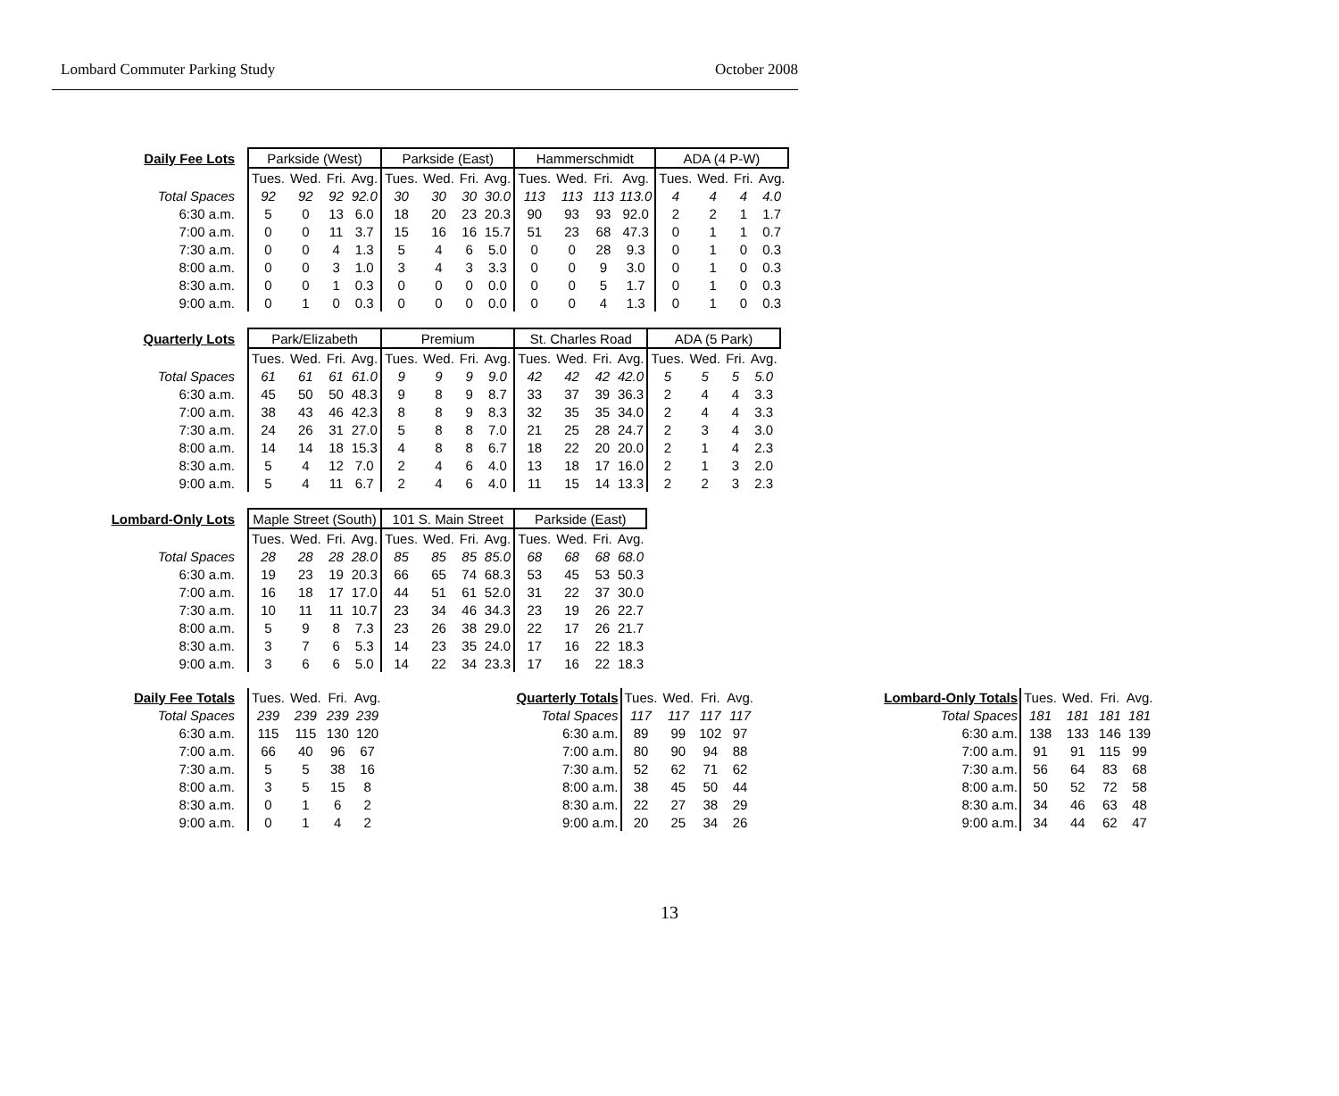Lombard Commuter Parking Study October 2008
| Daily Fee Lots | Parkside (West) | | | | Parkside (East) | | | | Hammerschmidt | | | | ADA (4 P-W) | | | |
| --- | --- | --- | --- | --- | --- | --- | --- | --- | --- | --- | --- | --- | --- | --- | --- | --- |
| | Tues. | Wed. | Fri. | Avg. | Tues. | Wed. | Fri. | Avg. | Tues. | Wed. | Fri. | Avg. | Tues. | Wed. | Fri. | Avg. |
| Total Spaces | 92 | 92 | 92 | 92.0 | 30 | 30 | 30 | 30.0 | 113 | 113 | 113 | 113.0 | 4 | 4 | 4 | 4.0 |
| 6:30 a.m. | 5 | 0 | 13 | 6.0 | 18 | 20 | 23 | 20.3 | 90 | 93 | 93 | 92.0 | 2 | 2 | 1 | 1.7 |
| 7:00 a.m. | 0 | 0 | 11 | 3.7 | 15 | 16 | 16 | 15.7 | 51 | 23 | 68 | 47.3 | 0 | 1 | 1 | 0.7 |
| 7:30 a.m. | 0 | 0 | 4 | 1.3 | 5 | 4 | 6 | 5.0 | 0 | 0 | 28 | 9.3 | 0 | 1 | 0 | 0.3 |
| 8:00 a.m. | 0 | 0 | 3 | 1.0 | 3 | 4 | 3 | 3.3 | 0 | 0 | 9 | 3.0 | 0 | 1 | 0 | 0.3 |
| 8:30 a.m. | 0 | 0 | 1 | 0.3 | 0 | 0 | 0 | 0.0 | 0 | 0 | 5 | 1.7 | 0 | 1 | 0 | 0.3 |
| 9:00 a.m. | 0 | 1 | 0 | 0.3 | 0 | 0 | 0 | 0.0 | 0 | 0 | 4 | 1.3 | 0 | 1 | 0 | 0.3 |
| Quarterly Lots | Park/Elizabeth | | | | Premium | | | | St. Charles Road | | | | ADA (5 Park) | | | |
| --- | --- | --- | --- | --- | --- | --- | --- | --- | --- | --- | --- | --- | --- | --- | --- | --- |
| | Tues. | Wed. | Fri. | Avg. | Tues. | Wed. | Fri. | Avg. | Tues. | Wed. | Fri. | Avg. | Tues. | Wed. | Fri. | Avg. |
| Total Spaces | 61 | 61 | 61 | 61.0 | 9 | 9 | 9 | 9.0 | 42 | 42 | 42 | 42.0 | 5 | 5 | 5 | 5.0 |
| 6:30 a.m. | 45 | 50 | 50 | 48.3 | 9 | 8 | 9 | 8.7 | 33 | 37 | 39 | 36.3 | 2 | 4 | 4 | 3.3 |
| 7:00 a.m. | 38 | 43 | 46 | 42.3 | 8 | 8 | 9 | 8.3 | 32 | 35 | 35 | 34.0 | 2 | 4 | 4 | 3.3 |
| 7:30 a.m. | 24 | 26 | 31 | 27.0 | 5 | 8 | 8 | 7.0 | 21 | 25 | 28 | 24.7 | 2 | 3 | 4 | 3.0 |
| 8:00 a.m. | 14 | 14 | 18 | 15.3 | 4 | 8 | 8 | 6.7 | 18 | 22 | 20 | 20.0 | 2 | 1 | 4 | 2.3 |
| 8:30 a.m. | 5 | 4 | 12 | 7.0 | 2 | 4 | 6 | 4.0 | 13 | 18 | 17 | 16.0 | 2 | 1 | 3 | 2.0 |
| 9:00 a.m. | 5 | 4 | 11 | 6.7 | 2 | 4 | 6 | 4.0 | 11 | 15 | 14 | 13.3 | 2 | 2 | 3 | 2.3 |
| Lombard-Only Lots | Maple Street (South) | | | | 101 S. Main Street | | | | Parkside (East) | | | |
| --- | --- | --- | --- | --- | --- | --- | --- | --- | --- | --- | --- | --- |
| | Tues. | Wed. | Fri. | Avg. | Tues. | Wed. | Fri. | Avg. | Tues. | Wed. | Fri. | Avg. |
| Total Spaces | 28 | 28 | 28 | 28.0 | 85 | 85 | 85 | 85.0 | 68 | 68 | 68 | 68.0 |
| 6:30 a.m. | 19 | 23 | 19 | 20.3 | 66 | 65 | 74 | 68.3 | 53 | 45 | 53 | 50.3 |
| 7:00 a.m. | 16 | 18 | 17 | 17.0 | 44 | 51 | 61 | 52.0 | 31 | 22 | 37 | 30.0 |
| 7:30 a.m. | 10 | 11 | 11 | 10.7 | 23 | 34 | 46 | 34.3 | 23 | 19 | 26 | 22.7 |
| 8:00 a.m. | 5 | 9 | 8 | 7.3 | 23 | 26 | 38 | 29.0 | 22 | 17 | 26 | 21.7 |
| 8:30 a.m. | 3 | 7 | 6 | 5.3 | 14 | 23 | 35 | 24.0 | 17 | 16 | 22 | 18.3 |
| 9:00 a.m. | 3 | 6 | 6 | 5.0 | 14 | 22 | 34 | 23.3 | 17 | 16 | 22 | 18.3 |
| Daily Fee Totals | Tues. | Wed. | Fri. | Avg. |
| Total Spaces | 239 | 239 | 239 | 239 |
| 6:30 a.m. | 115 | 115 | 130 | 120 |
| 7:00 a.m. | 66 | 40 | 96 | 67 |
| 7:30 a.m. | 5 | 5 | 38 | 16 |
| 8:00 a.m. | 3 | 5 | 15 | 8 |
| 8:30 a.m. | 0 | 1 | 6 | 2 |
| 9:00 a.m. | 0 | 1 | 4 | 2 |
| Quarterly Totals | Tues. | Wed. | Fri. | Avg. |
| Total Spaces | 117 | 117 | 117 | 117 |
| 6:30 a.m. | 89 | 99 | 102 | 97 |
| 7:00 a.m. | 80 | 90 | 94 | 88 |
| 7:30 a.m. | 52 | 62 | 71 | 62 |
| 8:00 a.m. | 38 | 45 | 50 | 44 |
| 8:30 a.m. | 22 | 27 | 38 | 29 |
| 9:00 a.m. | 20 | 25 | 34 | 26 |
| Lombard-Only Totals | Tues. | Wed. | Fri. | Avg. |
| Total Spaces | 181 | 181 | 181 | 181 |
| 6:30 a.m. | 138 | 133 | 146 | 139 |
| 7:00 a.m. | 91 | 91 | 115 | 99 |
| 7:30 a.m. | 56 | 64 | 83 | 68 |
| 8:00 a.m. | 50 | 52 | 72 | 58 |
| 8:30 a.m. | 34 | 46 | 63 | 48 |
| 9:00 a.m. | 34 | 44 | 62 | 47 |
13